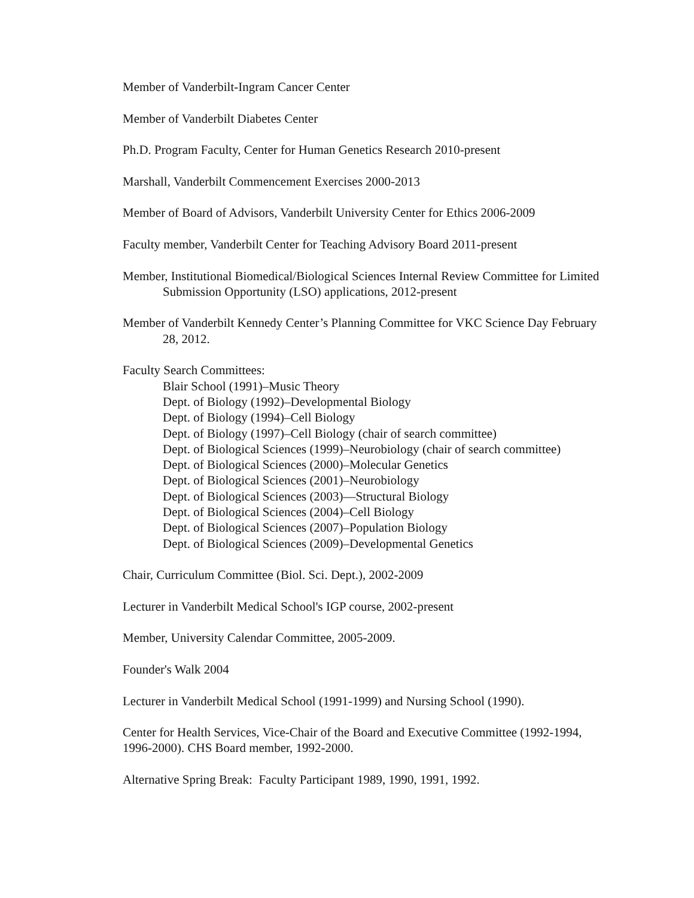Member of Vanderbilt-Ingram Cancer Center
Member of Vanderbilt Diabetes Center
Ph.D. Program Faculty, Center for Human Genetics Research 2010-present
Marshall, Vanderbilt Commencement Exercises 2000-2013
Member of Board of Advisors, Vanderbilt University Center for Ethics 2006-2009
Faculty member, Vanderbilt Center for Teaching Advisory Board 2011-present
Member, Institutional Biomedical/Biological Sciences Internal Review Committee for Limited Submission Opportunity (LSO) applications, 2012-present
Member of Vanderbilt Kennedy Center’s Planning Committee for VKC Science Day February 28, 2012.
Faculty Search Committees:
Blair School (1991)–Music Theory
Dept. of Biology (1992)–Developmental Biology
Dept. of Biology (1994)–Cell Biology
Dept. of Biology (1997)–Cell Biology (chair of search committee)
Dept. of Biological Sciences (1999)–Neurobiology (chair of search committee)
Dept. of Biological Sciences (2000)–Molecular Genetics
Dept. of Biological Sciences (2001)–Neurobiology
Dept. of Biological Sciences (2003)—Structural Biology
Dept. of Biological Sciences (2004)–Cell Biology
Dept. of Biological Sciences (2007)–Population Biology
Dept. of Biological Sciences (2009)–Developmental Genetics
Chair, Curriculum Committee (Biol. Sci. Dept.), 2002-2009
Lecturer in Vanderbilt Medical School's IGP course, 2002-present
Member, University Calendar Committee, 2005-2009.
Founder's Walk 2004
Lecturer in Vanderbilt Medical School (1991-1999) and Nursing School (1990).
Center for Health Services, Vice-Chair of the Board and Executive Committee (1992-1994, 1996-2000). CHS Board member, 1992-2000.
Alternative Spring Break: Faculty Participant 1989, 1990, 1991, 1992.